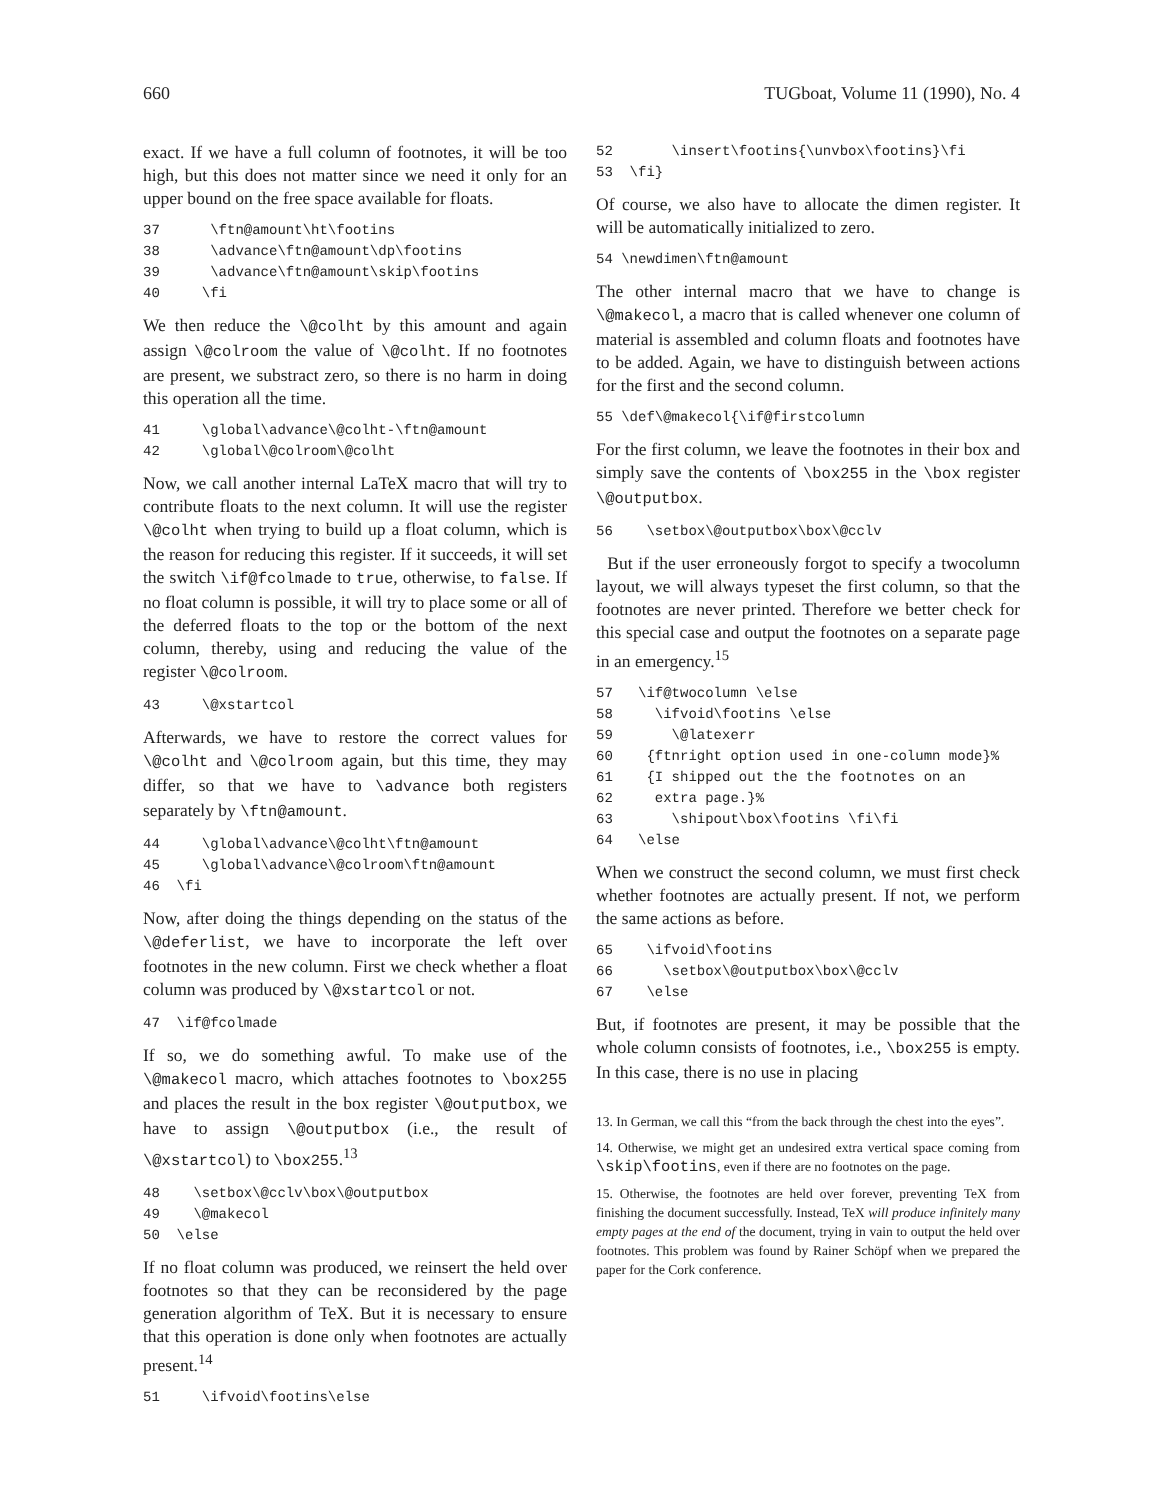660 TUGboat, Volume 11 (1990), No. 4
exact. If we have a full column of footnotes, it will be too high, but this does not matter since we need it only for an upper bound on the free space available for floats.
37 \ftn@amount\ht\footins 38 \advance\ftn@amount\dp\footins 39 \advance\ftn@amount\skip\footins 40 \fi
We then reduce the \@colht by this amount and again assign \@colroom the value of \@colht. If no footnotes are present, we substract zero, so there is no harm in doing this operation all the time.
41 \global\advance\@colht-\ftn@amount 42 \global\@colroom\@colht
Now, we call another internal LaTeX macro that will try to contribute floats to the next column. It will use the register \@colht when trying to build up a float column, which is the reason for reducing this register. If it succeeds, it will set the switch \if@fcolmade to true, otherwise, to false. If no float column is possible, it will try to place some or all of the deferred floats to the top or the bottom of the next column, thereby, using and reducing the value of the register \@colroom.
43 \@xstartcol
Afterwards, we have to restore the correct values for \@colht and \@colroom again, but this time, they may differ, so that we have to \advance both registers separately by \ftn@amount.
44 \global\advance\@colht\ftn@amount 45 \global\advance\@colroom\ftn@amount 46 \fi
Now, after doing the things depending on the status of the \@deferlist, we have to incorporate the left over footnotes in the new column. First we check whether a float column was produced by \@xstartcol or not.
47 \if@fcolmade
If so, we do something awful. To make use of the \@makecol macro, which attaches footnotes to \box255 and places the result in the box register \@outputbox, we have to assign \@outputbox (i.e., the result of \@xstartcol) to \box255.<sup>13</sup>
48 \setbox\@cclv\box\@outputbox 49 \@makecol 50 \else
If no float column was produced, we reinsert the held over footnotes so that they can be reconsidered by the page generation algorithm of TeX. But it is necessary to ensure that this operation is done only when footnotes are actually present.<sup>14</sup>
51 \ifvoid\footins\else
52 \insert\footins{\unvbox\footins}\fi 53 \fi}
Of course, we also have to allocate the dimen register. It will be automatically initialized to zero.
54 \newdimen\ftn@amount
The other internal macro that we have to change is \@makecol, a macro that is called whenever one column of material is assembled and column floats and footnotes have to be added. Again, we have to distinguish between actions for the first and the second column.
55 \def\@makecol{\if@firstcolumn
For the first column, we leave the footnotes in their box and simply save the contents of \box255 in the \box register \@outputbox.
56 \setbox\@outputbox\box\@cclv
But if the user erroneously forgot to specify a twocolumn layout, we will always typeset the first column, so that the footnotes are never printed. Therefore we better check for this special case and output the footnotes on a separate page in an emergency.<sup>15</sup>
57 \if@twocolumn \else 58 \ifvoid\footins \else 59 \@latexerr 60 {ftnright option used in one-column mode}% 61 {I shipped out the the footnotes on an 62 extra page.}% 63 \shipout\box\footins \fi\fi 64 \else
When we construct the second column, we must first check whether footnotes are actually present. If not, we perform the same actions as before.
65 \ifvoid\footins 66 \setbox\@outputbox\box\@cclv 67 \else
But, if footnotes are present, it may be possible that the whole column consists of footnotes, i.e., \box255 is empty. In this case, there is no use in placing
13. In German, we call this “from the back through the chest into the eyes”.
14. Otherwise, we might get an undesired extra vertical space coming from \skip\footins, even if there are no footnotes on the page.
15. Otherwise, the footnotes are held over forever, preventing TeX from finishing the document successfully. Instead, TeX will produce infinitely many empty pages at the end of the document, trying in vain to output the held over footnotes. This problem was found by Rainer Schöpf when we prepared the paper for the Cork conference.